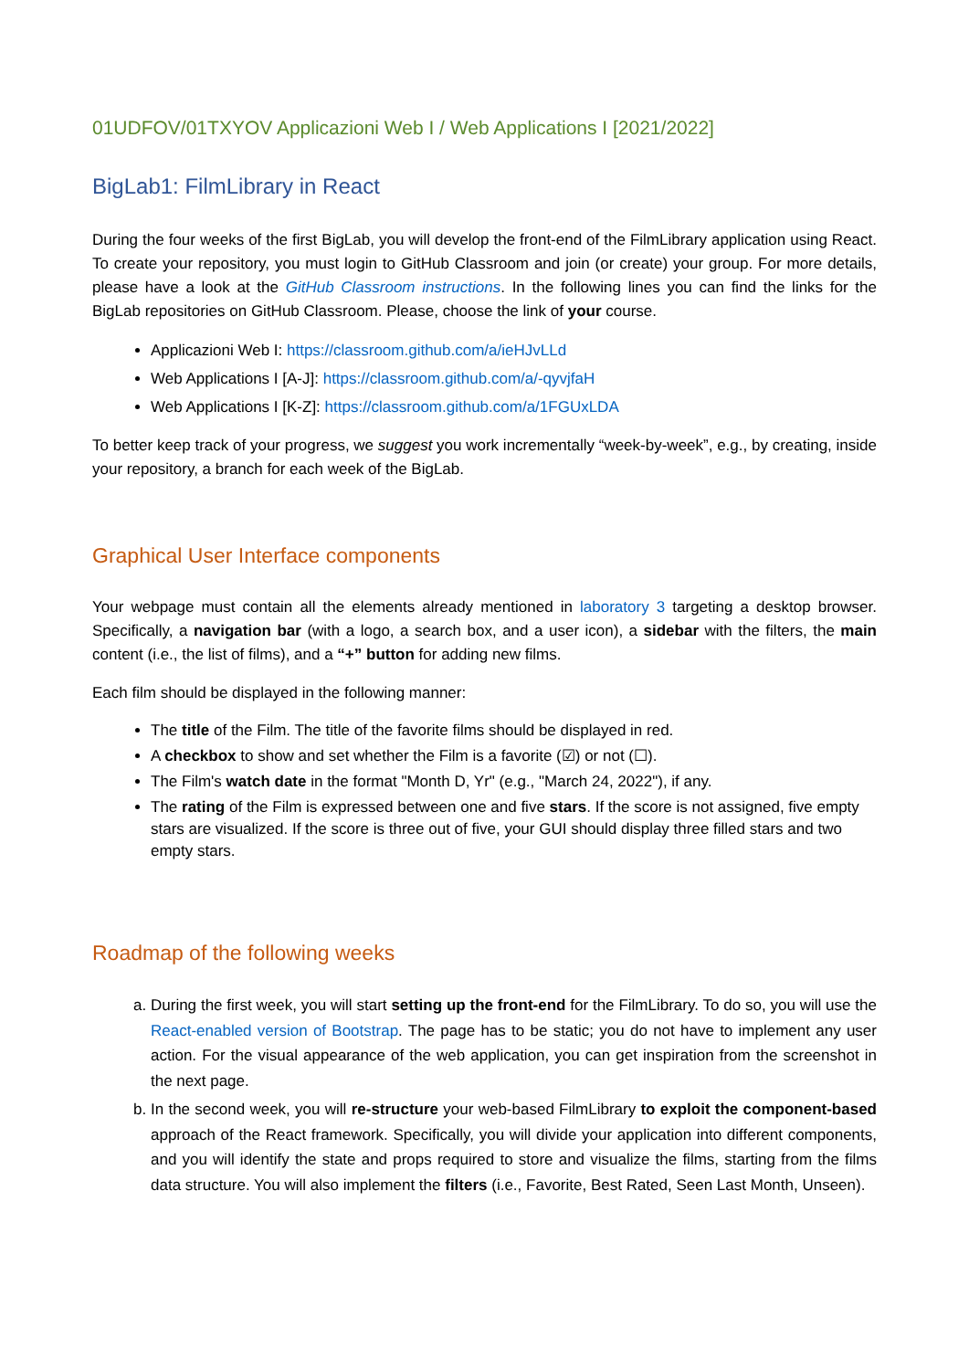01UDFOV/01TXYOV Applicazioni Web I / Web Applications I [2021/2022]
BigLab1: FilmLibrary in React
During the four weeks of the first BigLab, you will develop the front-end of the FilmLibrary application using React. To create your repository, you must login to GitHub Classroom and join (or create) your group. For more details, please have a look at the GitHub Classroom instructions. In the following lines you can find the links for the BigLab repositories on GitHub Classroom. Please, choose the link of your course.
Applicazioni Web I: https://classroom.github.com/a/ieHJvLLd
Web Applications I [A-J]: https://classroom.github.com/a/-qyvjfaH
Web Applications I [K-Z]: https://classroom.github.com/a/1FGUxLDA
To better keep track of your progress, we suggest you work incrementally “week-by-week”, e.g., by creating, inside your repository, a branch for each week of the BigLab.
Graphical User Interface components
Your webpage must contain all the elements already mentioned in laboratory 3 targeting a desktop browser. Specifically, a navigation bar (with a logo, a search box, and a user icon), a sidebar with the filters, the main content (i.e., the list of films), and a “+” button for adding new films.
Each film should be displayed in the following manner:
The title of the Film. The title of the favorite films should be displayed in red.
A checkbox to show and set whether the Film is a favorite (☑) or not (☐).
The Film's watch date in the format "Month D, Yr" (e.g., "March 24, 2022"), if any.
The rating of the Film is expressed between one and five stars. If the score is not assigned, five empty stars are visualized. If the score is three out of five, your GUI should display three filled stars and two empty stars.
Roadmap of the following weeks
a. During the first week, you will start setting up the front-end for the FilmLibrary. To do so, you will use the React-enabled version of Bootstrap. The page has to be static; you do not have to implement any user action. For the visual appearance of the web application, you can get inspiration from the screenshot in the next page.
b. In the second week, you will re-structure your web-based FilmLibrary to exploit the component-based approach of the React framework. Specifically, you will divide your application into different components, and you will identify the state and props required to store and visualize the films, starting from the films data structure. You will also implement the filters (i.e., Favorite, Best Rated, Seen Last Month, Unseen).